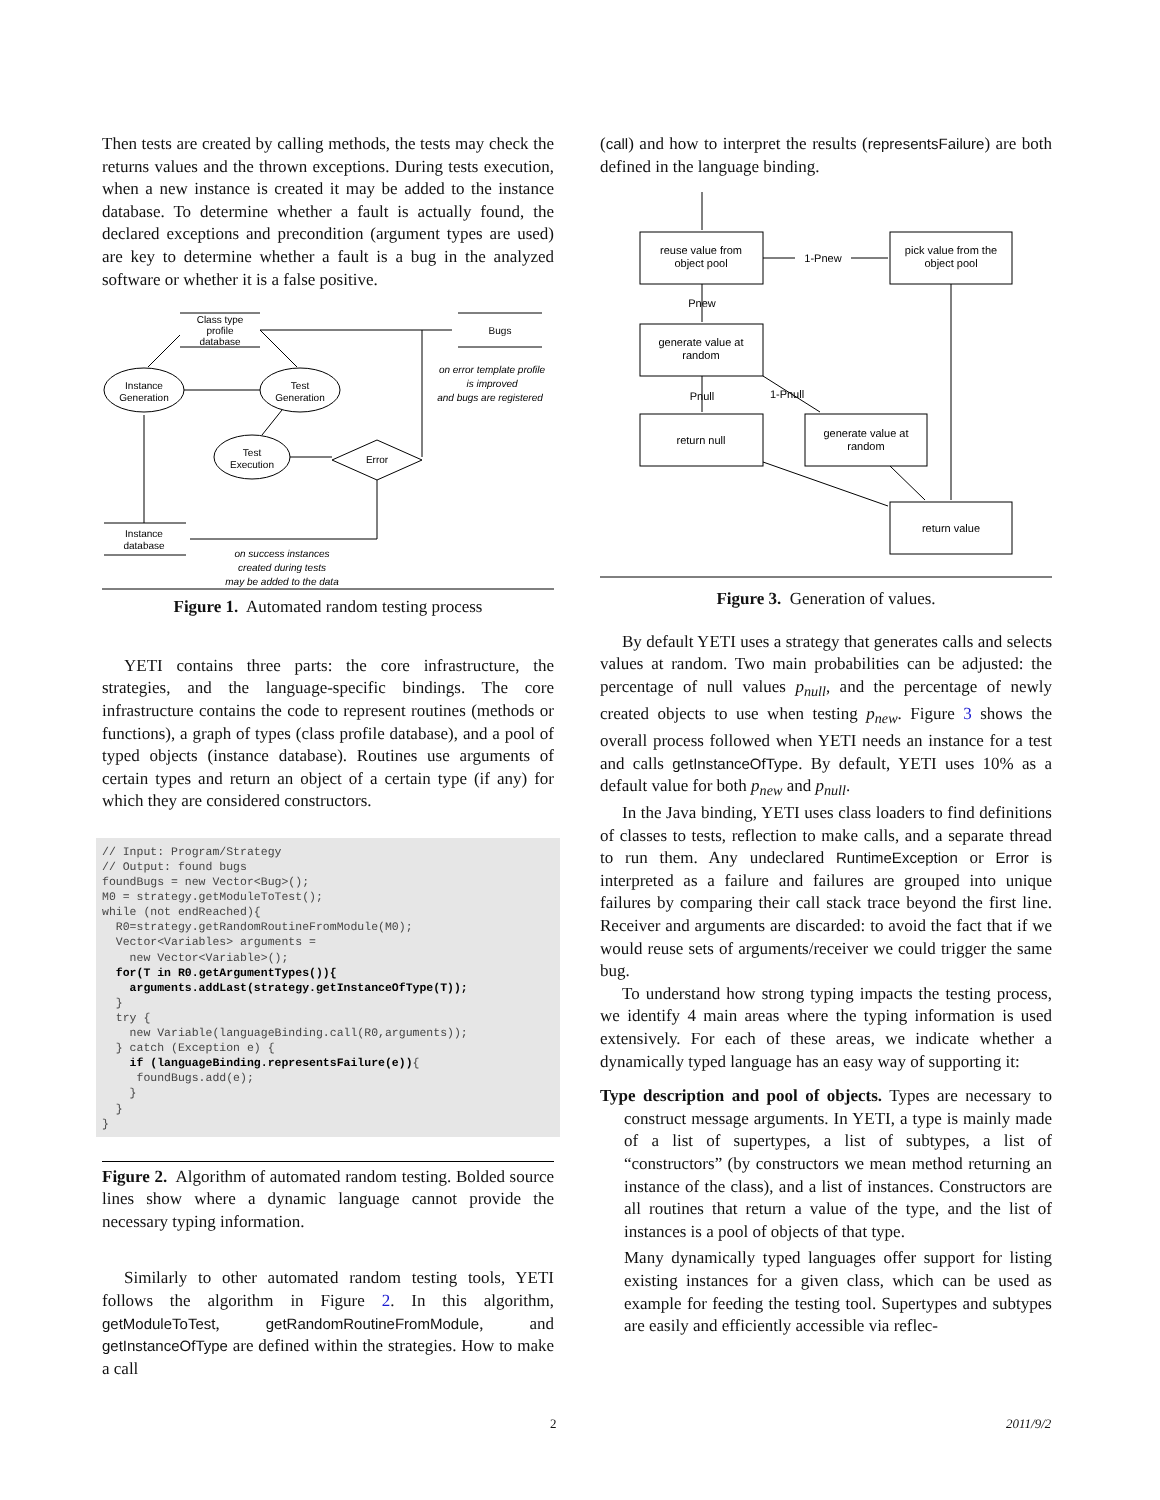Then tests are created by calling methods, the tests may check the returns values and the thrown exceptions. During tests execution, when a new instance is created it may be added to the instance database. To determine whether a fault is actually found, the declared exceptions and precondition (argument types are used) are key to determine whether a fault is a bug in the analyzed software or whether it is a false positive.
Class type
profile
database
Bugs
Instance
Generation
Test
Generation
Test
Execution
Error
Instance
database
on error template profile
is improved
and bugs are registered
on success instances
created during tests
may be added to the data
Figure 1. Automated random testing process
YETI contains three parts: the core infrastructure, the strategies, and the language-specific bindings. The core infrastructure contains the code to represent routines (methods or functions), a graph of types (class profile database), and a pool of typed objects (instance database). Routines use arguments of certain types and return an object of a certain type (if any) for which they are considered constructors.
// Input: Program/Strategy
// Output: found bugs
foundBugs = new Vector<Bug>();
M0 = strategy.getModuleToTest();
while (not endReached){
  R0=strategy.getRandomRoutineFromModule(M0);
  Vector<Variables> arguments =
    new Vector<Variable>();
  for(T in R0.getArgumentTypes()){
    arguments.addLast(strategy.getInstanceOfType(T));
  }
  try {
    new Variable(languageBinding.call(R0,arguments));
  } catch (Exception e) {
    if (languageBinding.representsFailure(e)){
     foundBugs.add(e);
    }
  }
}
Figure 2. Algorithm of automated random testing. Bolded source lines show where a dynamic language cannot provide the necessary typing information.
Similarly to other automated random testing tools, YETI follows the algorithm in Figure 2. In this algorithm, getModuleToTest, getRandomRoutineFromModule, and getInstanceOfType are defined within the strategies. How to make a call
(call) and how to interpret the results (representsFailure) are both defined in the language binding.
reuse value from
object pool
pick value from the
object pool
1-Pnew
Pnew
generate value at
random
Pnull
1-Pnull
return null
generate value at
random
return value
Figure 3. Generation of values.
By default YETI uses a strategy that generates calls and selects values at random. Two main probabilities can be adjusted: the percentage of null values p<sub>null</sub>, and the percentage of newly created objects to use when testing p<sub>new</sub>. Figure 3 shows the overall process followed when YETI needs an instance for a test and calls getInstanceOfType. By default, YETI uses 10% as a default value for both p<sub>new</sub> and p<sub>null</sub>.
In the Java binding, YETI uses class loaders to find definitions of classes to tests, reflection to make calls, and a separate thread to run them. Any undeclared RuntimeException or Error is interpreted as a failure and failures are grouped into unique failures by comparing their call stack trace beyond the first line. Receiver and arguments are discarded: to avoid the fact that if we would reuse sets of arguments/receiver we could trigger the same bug.
To understand how strong typing impacts the testing process, we identify 4 main areas where the typing information is used extensively. For each of these areas, we indicate whether a dynamically typed language has an easy way of supporting it:
Type description and pool of objects. Types are necessary to construct message arguments. In YETI, a type is mainly made of a list of supertypes, a list of subtypes, a list of “constructors” (by constructors we mean method returning an instance of the class), and a list of instances. Constructors are all routines that return a value of the type, and the list of instances is a pool of objects of that type.
Many dynamically typed languages offer support for listing existing instances for a given class, which can be used as example for feeding the testing tool. Supertypes and subtypes are easily and efficiently accessible via reflec-
2 2011/9/2